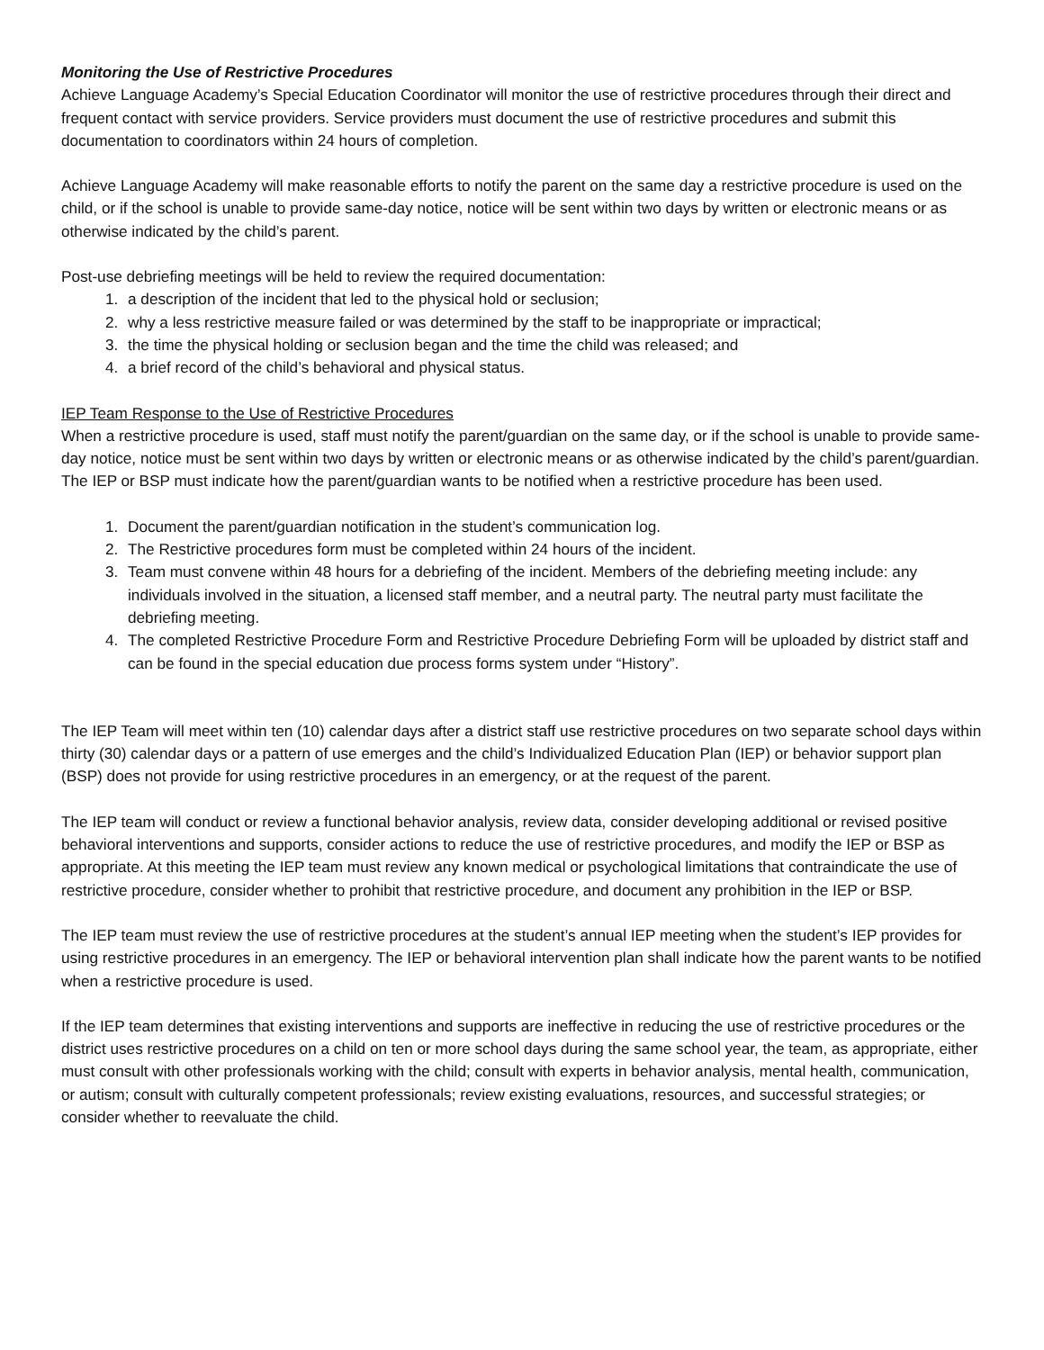Monitoring the Use of Restrictive Procedures
Achieve Language Academy’s Special Education Coordinator will monitor the use of restrictive procedures through their direct and frequent contact with service providers. Service providers must document the use of restrictive procedures and submit this documentation to coordinators within 24 hours of completion.
Achieve Language Academy will make reasonable efforts to notify the parent on the same day a restrictive procedure is used on the child, or if the school is unable to provide same-day notice, notice will be sent within two days by written or electronic means or as otherwise indicated by the child’s parent.
Post-use debriefing meetings will be held to review the required documentation:
1. a description of the incident that led to the physical hold or seclusion;
2. why a less restrictive measure failed or was determined by the staff to be inappropriate or impractical;
3. the time the physical holding or seclusion began and the time the child was released; and
4. a brief record of the child’s behavioral and physical status.
IEP Team Response to the Use of Restrictive Procedures
When a restrictive procedure is used, staff must notify the parent/guardian on the same day, or if the school is unable to provide same-day notice, notice must be sent within two days by written or electronic means or as otherwise indicated by the child’s parent/guardian. The IEP or BSP must indicate how the parent/guardian wants to be notified when a restrictive procedure has been used.
1. Document the parent/guardian notification in the student’s communication log.
2. The Restrictive procedures form must be completed within 24 hours of the incident.
3. Team must convene within 48 hours for a debriefing of the incident. Members of the debriefing meeting include: any individuals involved in the situation, a licensed staff member, and a neutral party. The neutral party must facilitate the debriefing meeting.
4. The completed Restrictive Procedure Form and Restrictive Procedure Debriefing Form will be uploaded by district staff and can be found in the special education due process forms system under “History”.
The IEP Team will meet within ten (10) calendar days after a district staff use restrictive procedures on two separate school days within thirty (30) calendar days or a pattern of use emerges and the child’s Individualized Education Plan (IEP) or behavior support plan (BSP) does not provide for using restrictive procedures in an emergency, or at the request of the parent.
The IEP team will conduct or review a functional behavior analysis, review data, consider developing additional or revised positive behavioral interventions and supports, consider actions to reduce the use of restrictive procedures, and modify the IEP or BSP as appropriate. At this meeting the IEP team must review any known medical or psychological limitations that contraindicate the use of restrictive procedure, consider whether to prohibit that restrictive procedure, and document any prohibition in the IEP or BSP.
The IEP team must review the use of restrictive procedures at the student’s annual IEP meeting when the student’s IEP provides for using restrictive procedures in an emergency. The IEP or behavioral intervention plan shall indicate how the parent wants to be notified when a restrictive procedure is used.
If the IEP team determines that existing interventions and supports are ineffective in reducing the use of restrictive procedures or the district uses restrictive procedures on a child on ten or more school days during the same school year, the team, as appropriate, either must consult with other professionals working with the child; consult with experts in behavior analysis, mental health, communication, or autism; consult with culturally competent professionals; review existing evaluations, resources, and successful strategies; or consider whether to reevaluate the child.